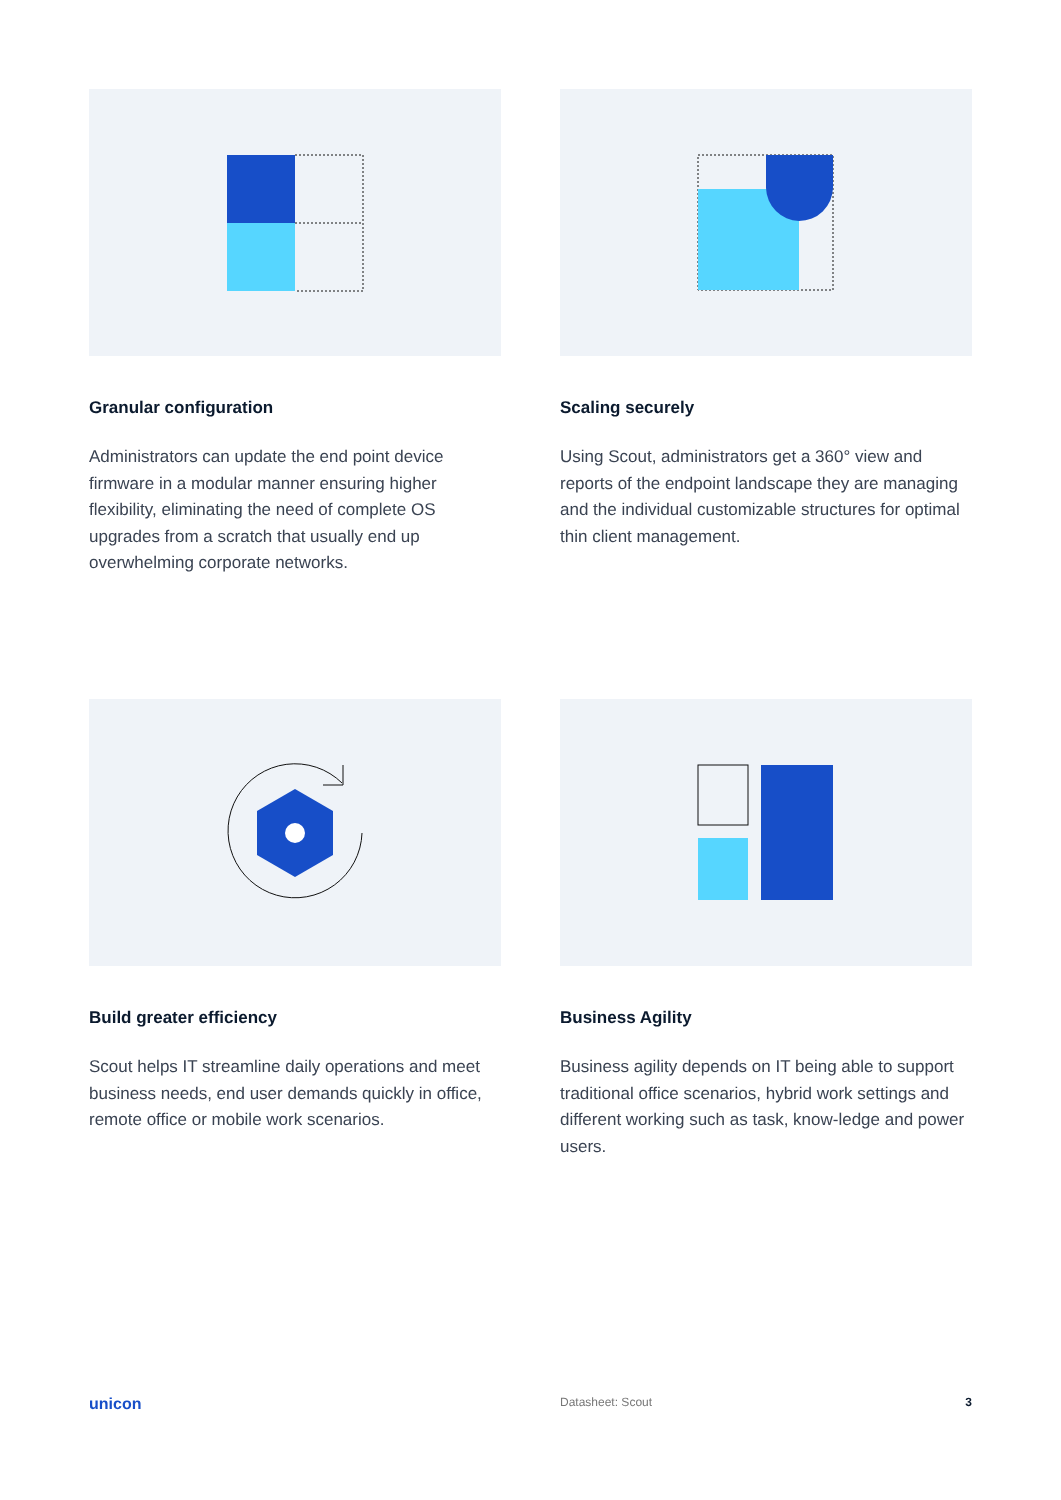Granular configuration
Administrators can update the end point device firmware in a modular manner ensuring higher flexibility, eliminating the need of complete OS upgrades from a scratch that usually end up overwhelming corporate networks.
Scaling securely
Using Scout, administrators get a 360° view and reports of the endpoint landscape they are managing and the individual customizable structures for optimal thin client management.
Build greater efficiency
Scout helps IT streamline daily operations and meet business needs, end user demands quickly in office, remote office or mobile work scenarios.
Business Agility
Business agility depends on IT being able to support traditional office scenarios, hybrid work settings and different working such as task, know-ledge and power users.
unicon Datasheet: Scout 3